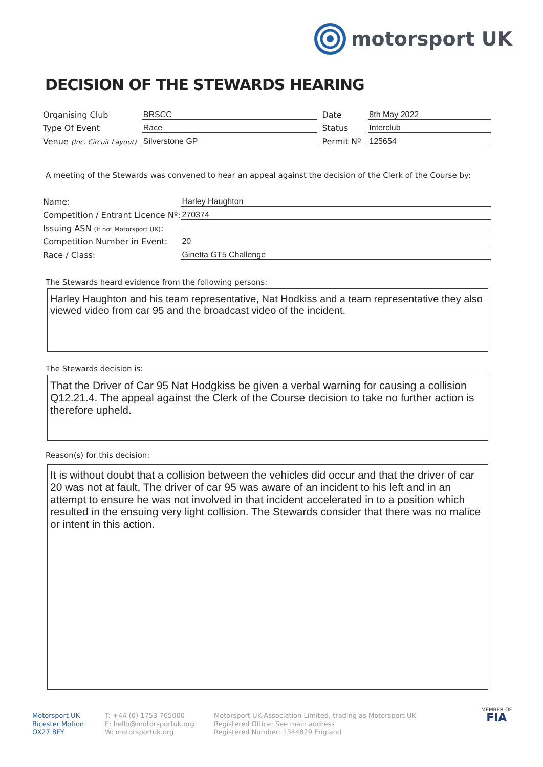motorsport UK
DECISION OF THE STEWARDS HEARING
Organising Club
BRSCC
Date
8th May 2022
Type Of Event
Race
Status
Interclub
Venue (Inc. Circuit Layout)
Silverstone GP
Permit Nº
125654
A meeting of the Stewards was convened to hear an appeal against the decision of the Clerk of the Course by:
Name:
Harley Haughton
Competition / Entrant Licence Nº:
270374
Issuing ASN (If not Motorsport UK):
Competition Number in Event:
20
Race / Class:
Ginetta GT5 Challenge
The Stewards heard evidence from the following persons:
Harley Haughton and his team representative, Nat Hodkiss and a team representative they also viewed video from car 95 and the broadcast video of the incident.
The Stewards decision is:
That the Driver of Car 95 Nat Hodgkiss be given a verbal warning for causing a collision Q12.21.4. The appeal against the Clerk of the Course decision to take no further action is therefore upheld.
Reason(s) for this decision:
It is without doubt that a collision between the vehicles did occur and that the driver of car 20 was not at fault, The driver of car 95 was aware of an incident to his left and in an attempt to ensure he was not involved in that incident accelerated in to a position which resulted in the ensuing very light collision. The Stewards consider that there was no malice or intent in this action.
Motorsport UK
Bicester Motion
OX27 8FY
T: +44 (0) 1753 765000
E: hello@motorsportuk.org
W: motorsportuk.org
Motorsport UK Association Limited, trading as Motorsport UK
Registered Office: See main address
Registered Number: 1344829 England
MEMBER OF
FIA